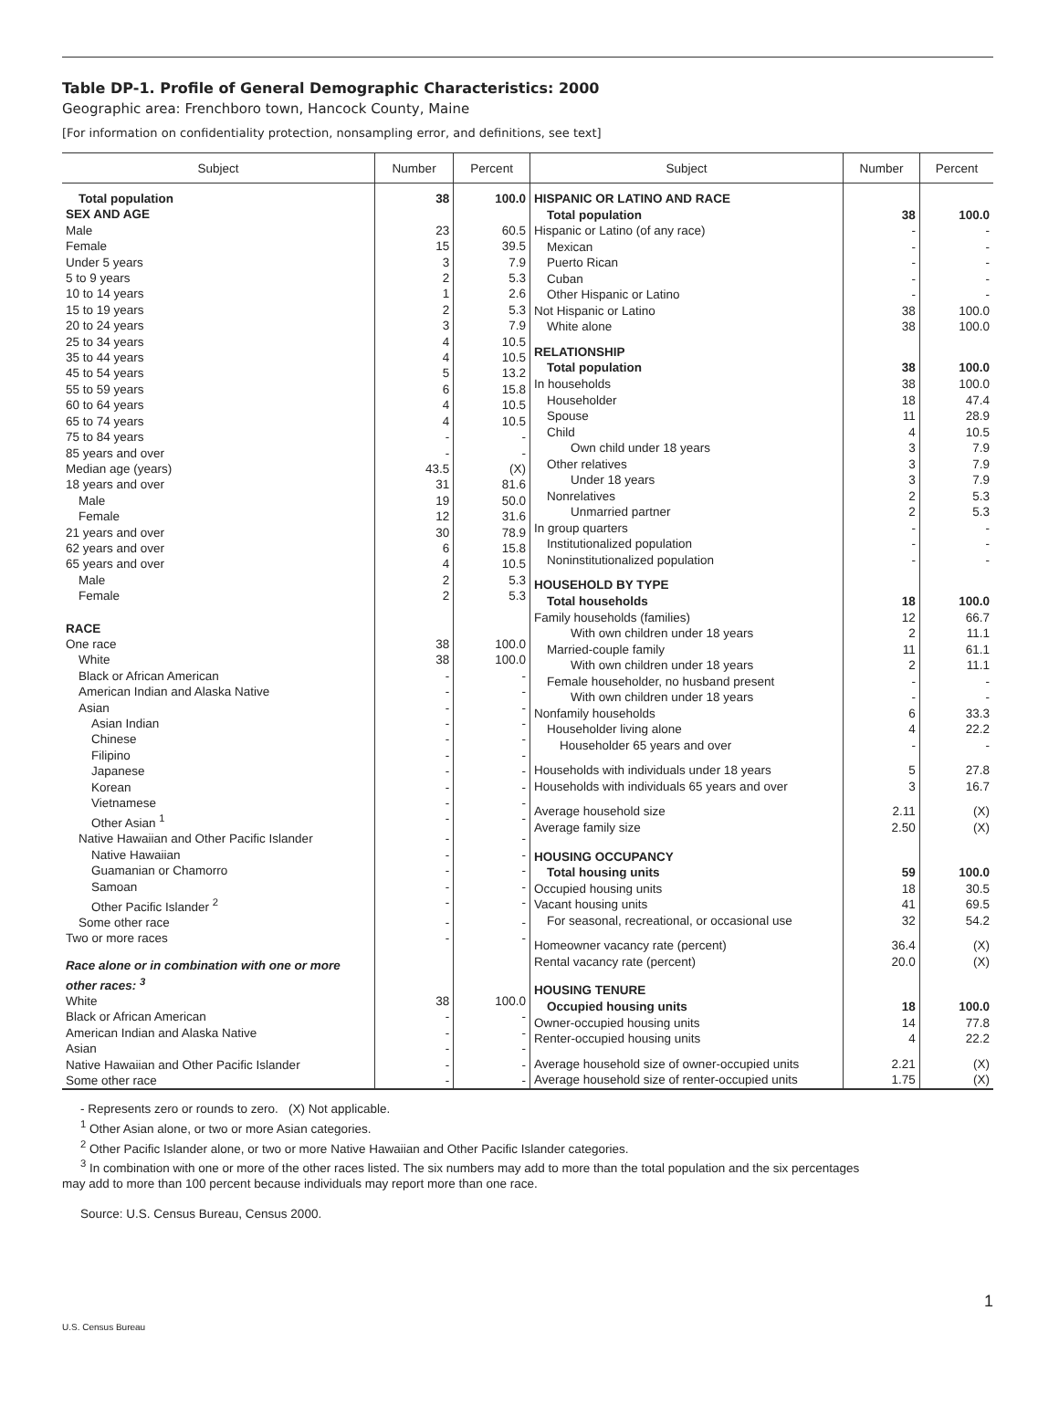Table DP-1. Profile of General Demographic Characteristics: 2000
Geographic area: Frenchboro town, Hancock County, Maine
[For information on confidentiality protection, nonsampling error, and definitions, see text]
| Subject | Number | Percent |
| --- | --- | --- |
| Total population | 38 | 100.0 |
| SEX AND AGE | | |
| Male | 23 | 60.5 |
| Female | 15 | 39.5 |
| Under 5 years | 3 | 7.9 |
| 5 to 9 years | 2 | 5.3 |
| 10 to 14 years | 1 | 2.6 |
| 15 to 19 years | 2 | 5.3 |
| 20 to 24 years | 3 | 7.9 |
| 25 to 34 years | 4 | 10.5 |
| 35 to 44 years | 4 | 10.5 |
| 45 to 54 years | 5 | 13.2 |
| 55 to 59 years | 6 | 15.8 |
| 60 to 64 years | 4 | 10.5 |
| 65 to 74 years | 4 | 10.5 |
| 75 to 84 years | - | - |
| 85 years and over | - | - |
| Median age (years) | 43.5 | (X) |
| 18 years and over | 31 | 81.6 |
| Male | 19 | 50.0 |
| Female | 12 | 31.6 |
| 21 years and over | 30 | 78.9 |
| 62 years and over | 6 | 15.8 |
| 65 years and over | 4 | 10.5 |
| Male | 2 | 5.3 |
| Female | 2 | 5.3 |
| RACE | | |
| One race | 38 | 100.0 |
| White | 38 | 100.0 |
| Black or African American | - | - |
| American Indian and Alaska Native | - | - |
| Asian | - | - |
| Asian Indian | - | - |
| Chinese | - | - |
| Filipino | - | - |
| Japanese | - | - |
| Korean | - | - |
| Vietnamese | - | - |
| Other Asian <sup>1</sup> | - | - |
| Native Hawaiian and Other Pacific Islander | - | - |
| Native Hawaiian | - | - |
| Guamanian or Chamorro | - | - |
| Samoan | - | - |
| Other Pacific Islander <sup>2</sup> | - | - |
| Some other race | - | - |
| Two or more races | - | - |
| Race alone or in combination with one or more other races: <sup>3</sup> | | |
| White | 38 | 100.0 |
| Black or African American | - | - |
| American Indian and Alaska Native | - | - |
| Asian | - | - |
| Native Hawaiian and Other Pacific Islander | - | - |
| Some other race | - | - |
| Subject | Number | Percent |
| --- | --- | --- |
| HISPANIC OR LATINO AND RACE | | |
| Total population | 38 | 100.0 |
| Hispanic or Latino (of any race) | - | - |
| Mexican | - | - |
| Puerto Rican | - | - |
| Cuban | - | - |
| Other Hispanic or Latino | - | - |
| Not Hispanic or Latino | 38 | 100.0 |
| White alone | 38 | 100.0 |
| RELATIONSHIP | | |
| Total population | 38 | 100.0 |
| In households | 38 | 100.0 |
| Householder | 18 | 47.4 |
| Spouse | 11 | 28.9 |
| Child | 4 | 10.5 |
| Own child under 18 years | 3 | 7.9 |
| Other relatives | 3 | 7.9 |
| Under 18 years | 3 | 7.9 |
| Nonrelatives | 2 | 5.3 |
| Unmarried partner | 2 | 5.3 |
| In group quarters | - | - |
| Institutionalized population | - | - |
| Noninstitutionalized population | - | - |
| HOUSEHOLD BY TYPE | | |
| Total households | 18 | 100.0 |
| Family households (families) | 12 | 66.7 |
| With own children under 18 years | 2 | 11.1 |
| Married-couple family | 11 | 61.1 |
| With own children under 18 years | 2 | 11.1 |
| Female householder, no husband present | - | - |
| With own children under 18 years | - | - |
| Nonfamily households | 6 | 33.3 |
| Householder living alone | 4 | 22.2 |
| Householder 65 years and over | - | - |
| Households with individuals under 18 years | 5 | 27.8 |
| Households with individuals 65 years and over | 3 | 16.7 |
| Average household size | 2.11 | (X) |
| Average family size | 2.50 | (X) |
| HOUSING OCCUPANCY | | |
| Total housing units | 59 | 100.0 |
| Occupied housing units | 18 | 30.5 |
| Vacant housing units | 41 | 69.5 |
| For seasonal, recreational, or occasional use | 32 | 54.2 |
| Homeowner vacancy rate (percent) | 36.4 | (X) |
| Rental vacancy rate (percent) | 20.0 | (X) |
| HOUSING TENURE | | |
| Occupied housing units | 18 | 100.0 |
| Owner-occupied housing units | 14 | 77.8 |
| Renter-occupied housing units | 4 | 22.2 |
| Average household size of owner-occupied units | 2.21 | (X) |
| Average household size of renter-occupied units | 1.75 | (X) |
- Represents zero or rounds to zero. (X) Not applicable.
<sup>1</sup> Other Asian alone, or two or more Asian categories.
<sup>2</sup> Other Pacific Islander alone, or two or more Native Hawaiian and Other Pacific Islander categories.
<sup>3</sup> In combination with one or more of the other races listed. The six numbers may add to more than the total population and the six percentages
may add to more than 100 percent because individuals may report more than one race.
Source: U.S. Census Bureau, Census 2000.
1
U.S. Census Bureau